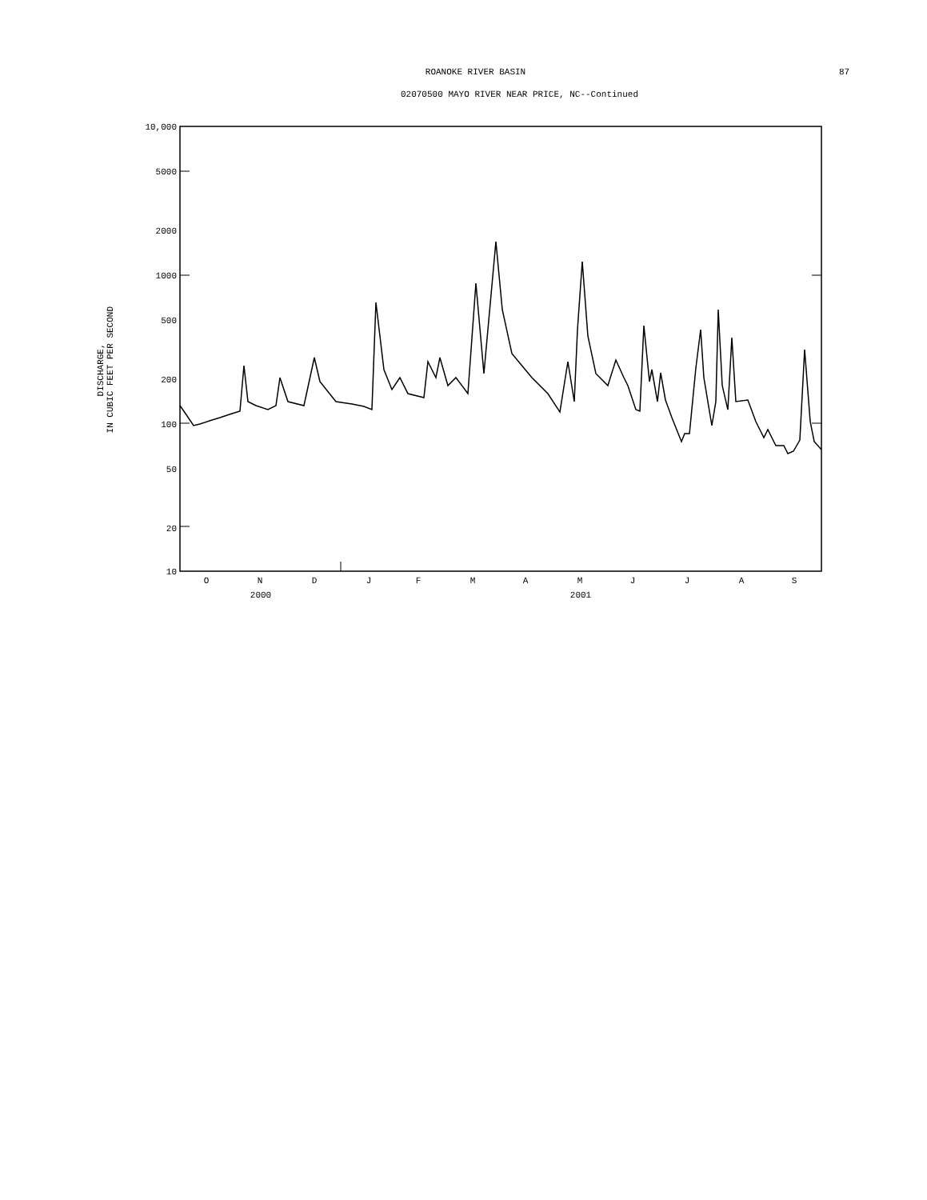ROANOKE RIVER BASIN 87
02070500 MAYO RIVER NEAR PRICE, NC--Continued
DISCHARGE,
IN CUBIC FEET PER SECOND
10,000
5000
2000
1000
500
200
100
50
20
10
O
N
D
J
F
M
A
M
J
J
A
S
2000
2001